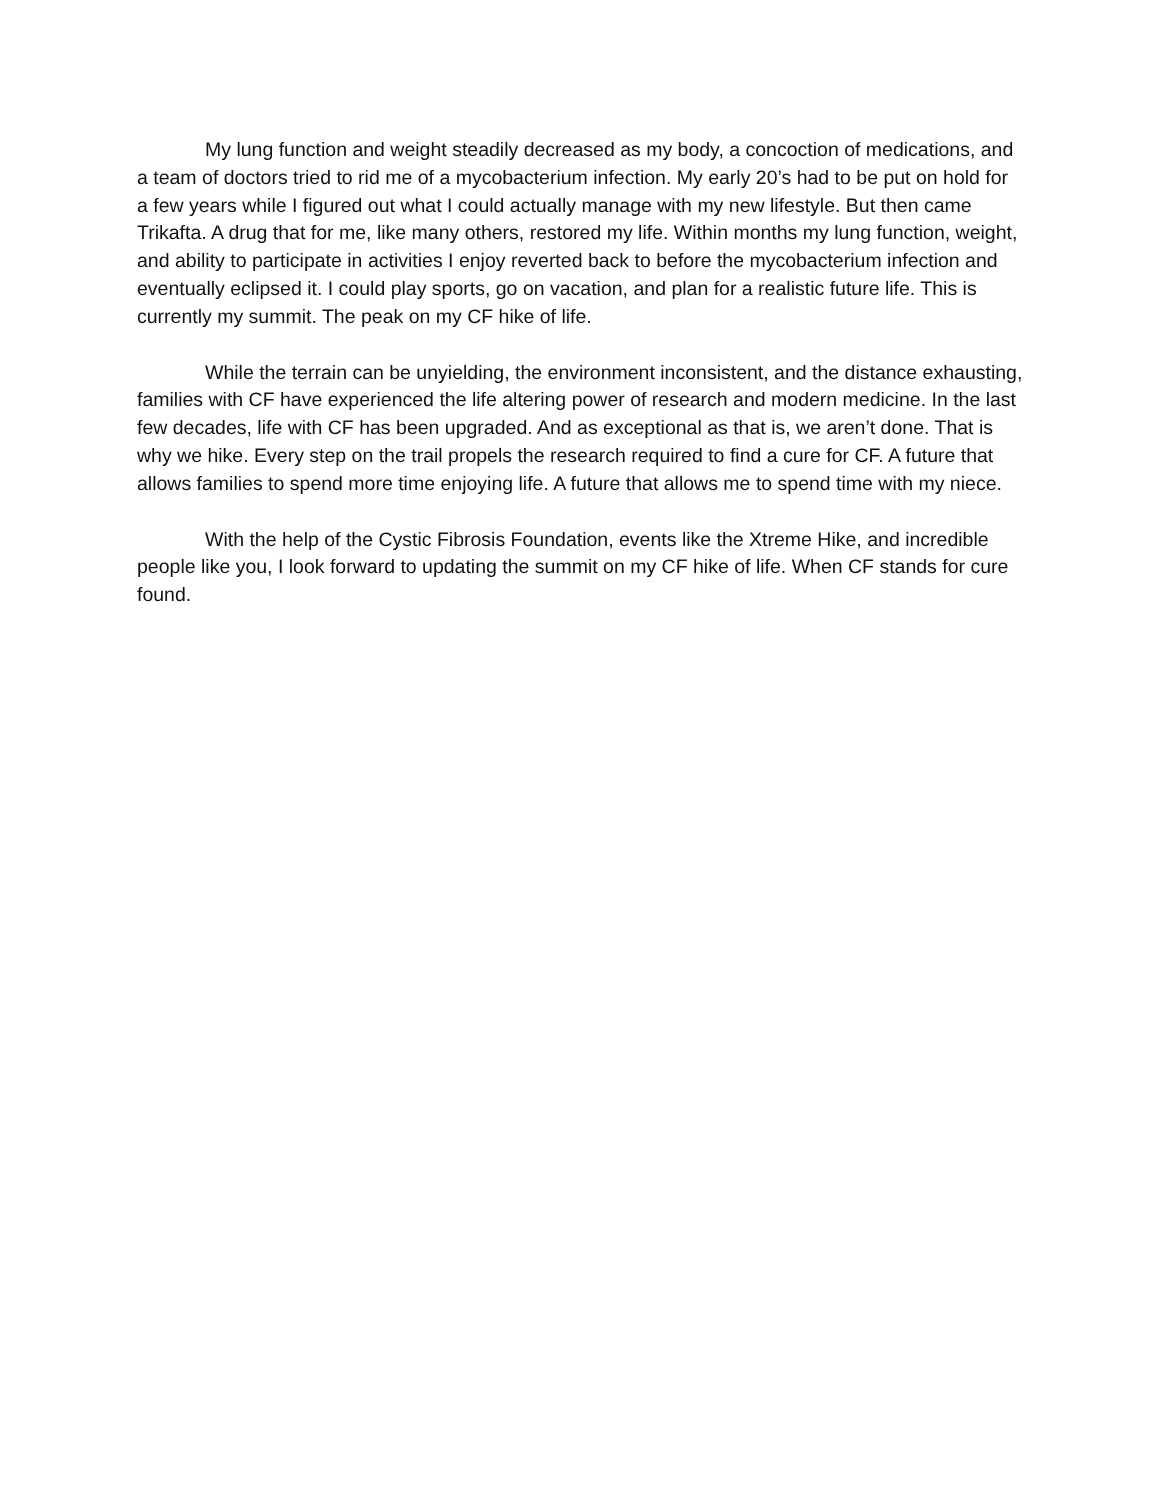My lung function and weight steadily decreased as my body, a concoction of medications, and a team of doctors tried to rid me of a mycobacterium infection. My early 20’s had to be put on hold for a few years while I figured out what I could actually manage with my new lifestyle. But then came Trikafta. A drug that for me, like many others, restored my life. Within months my lung function, weight, and ability to participate in activities I enjoy reverted back to before the mycobacterium infection and eventually eclipsed it. I could play sports, go on vacation, and plan for a realistic future life. This is currently my summit. The peak on my CF hike of life.
While the terrain can be unyielding, the environment inconsistent, and the distance exhausting, families with CF have experienced the life altering power of research and modern medicine. In the last few decades, life with CF has been upgraded. And as exceptional as that is, we aren’t done. That is why we hike. Every step on the trail propels the research required to find a cure for CF. A future that allows families to spend more time enjoying life. A future that allows me to spend time with my niece.
With the help of the Cystic Fibrosis Foundation, events like the Xtreme Hike, and incredible people like you, I look forward to updating the summit on my CF hike of life. When CF stands for cure found.